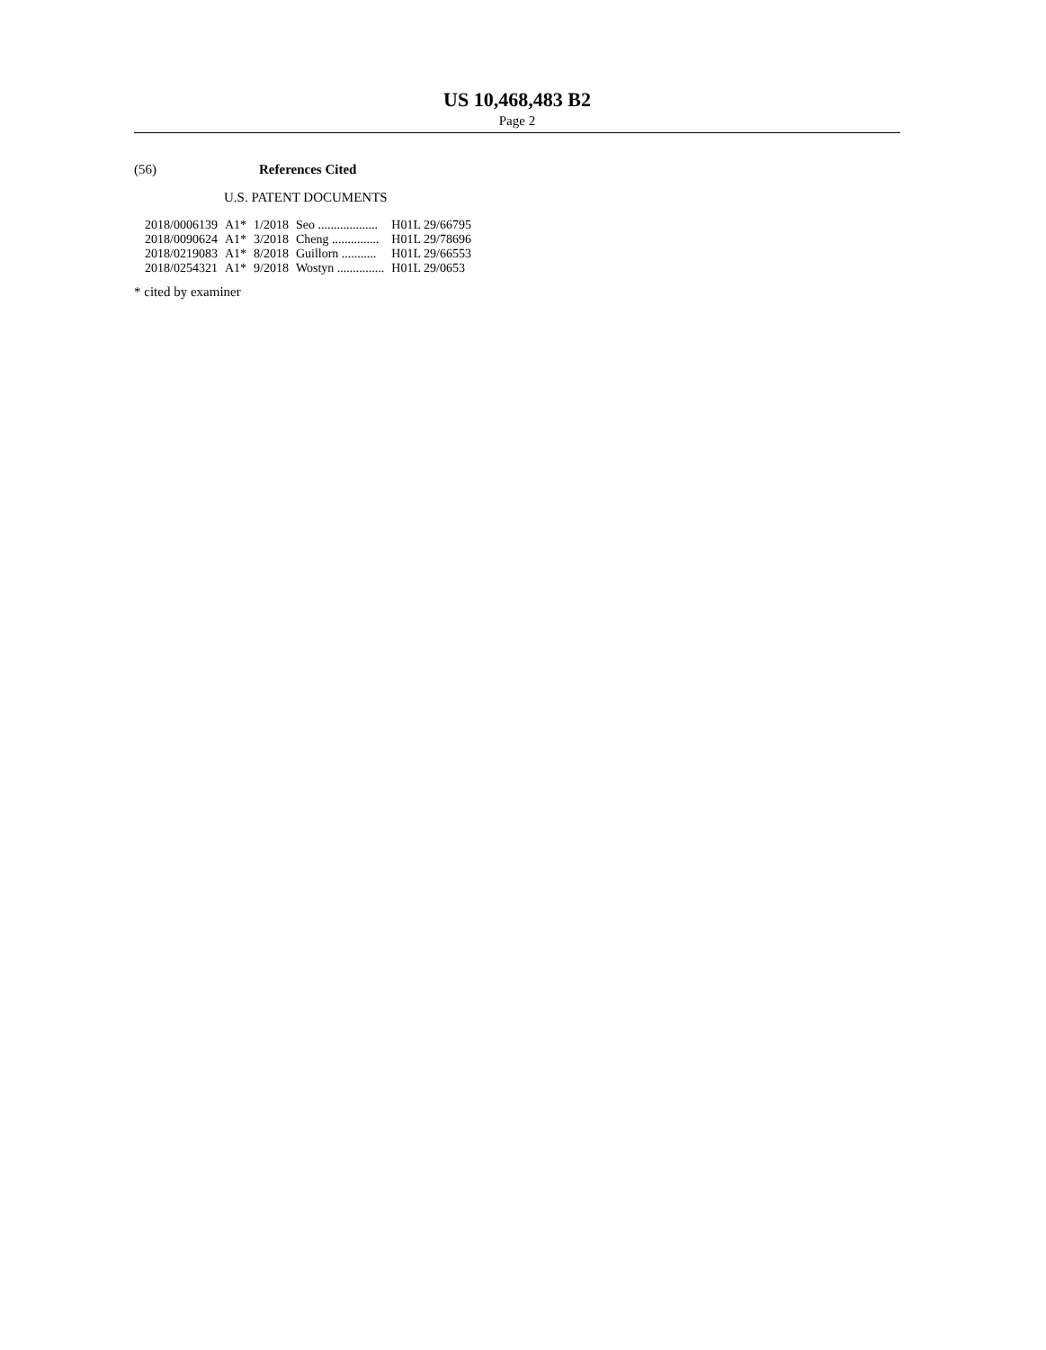US 10,468,483 B2
Page 2
(56) References Cited
U.S. PATENT DOCUMENTS
| 2018/0006139 | A1* | 1/2018 | Seo ................... | H01L 29/66795 |
| 2018/0090624 | A1* | 3/2018 | Cheng ............... | H01L 29/78696 |
| 2018/0219083 | A1* | 8/2018 | Guillorn ........... | H01L 29/66553 |
| 2018/0254321 | A1* | 9/2018 | Wostyn ............... | H01L 29/0653 |
* cited by examiner